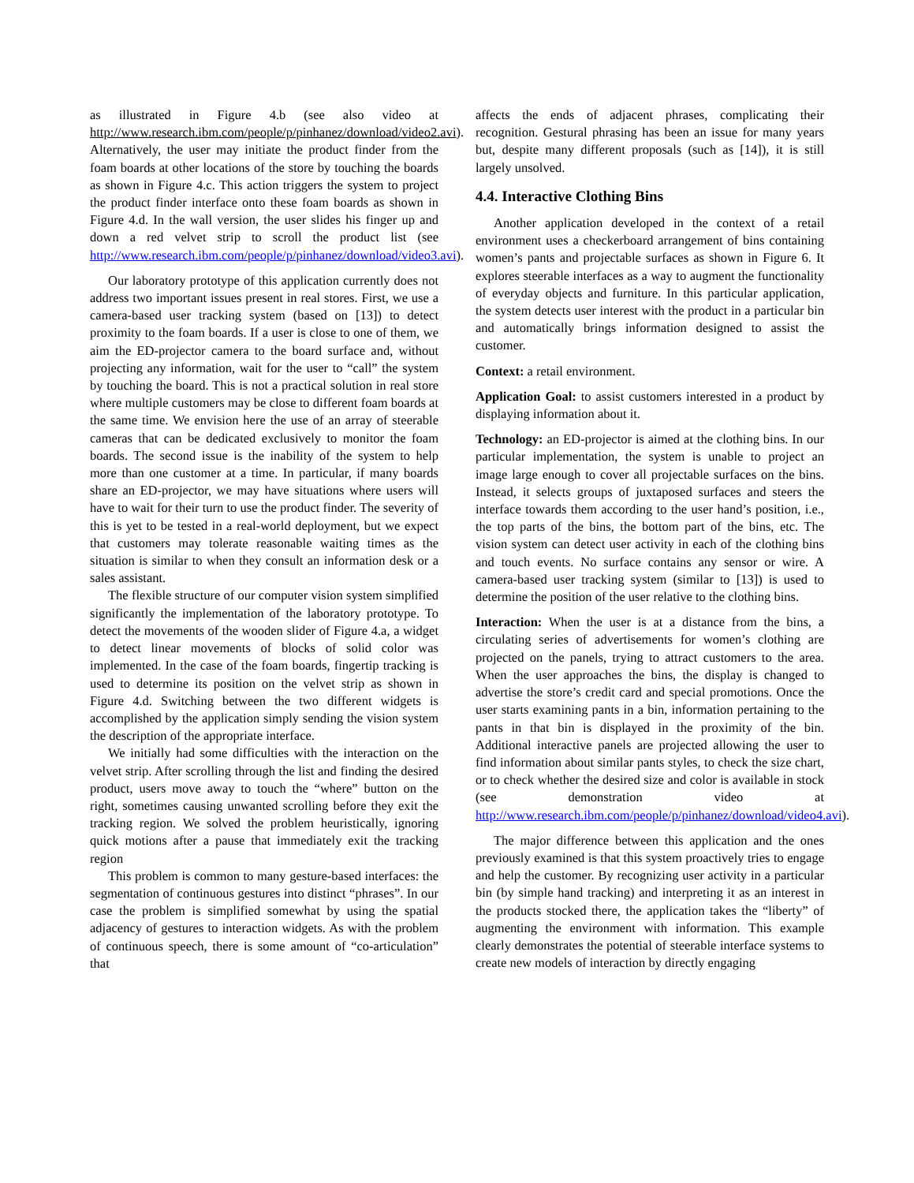as illustrated in Figure 4.b (see also video at http://www.research.ibm.com/people/p/pinhanez/download/video2.avi). Alternatively, the user may initiate the product finder from the foam boards at other locations of the store by touching the boards as shown in Figure 4.c. This action triggers the system to project the product finder interface onto these foam boards as shown in Figure 4.d. In the wall version, the user slides his finger up and down a red velvet strip to scroll the product list (see http://www.research.ibm.com/people/p/pinhanez/download/video3.avi).
Our laboratory prototype of this application currently does not address two important issues present in real stores. First, we use a camera-based user tracking system (based on [13]) to detect proximity to the foam boards. If a user is close to one of them, we aim the ED-projector camera to the board surface and, without projecting any information, wait for the user to “call” the system by touching the board. This is not a practical solution in real store where multiple customers may be close to different foam boards at the same time. We envision here the use of an array of steerable cameras that can be dedicated exclusively to monitor the foam boards. The second issue is the inability of the system to help more than one customer at a time. In particular, if many boards share an ED-projector, we may have situations where users will have to wait for their turn to use the product finder. The severity of this is yet to be tested in a real-world deployment, but we expect that customers may tolerate reasonable waiting times as the situation is similar to when they consult an information desk or a sales assistant.
The flexible structure of our computer vision system simplified significantly the implementation of the laboratory prototype. To detect the movements of the wooden slider of Figure 4.a, a widget to detect linear movements of blocks of solid color was implemented. In the case of the foam boards, fingertip tracking is used to determine its position on the velvet strip as shown in Figure 4.d. Switching between the two different widgets is accomplished by the application simply sending the vision system the description of the appropriate interface.
We initially had some difficulties with the interaction on the velvet strip. After scrolling through the list and finding the desired product, users move away to touch the “where” button on the right, sometimes causing unwanted scrolling before they exit the tracking region. We solved the problem heuristically, ignoring quick motions after a pause that immediately exit the tracking region
This problem is common to many gesture-based interfaces: the segmentation of continuous gestures into distinct “phrases”. In our case the problem is simplified somewhat by using the spatial adjacency of gestures to interaction widgets. As with the problem of continuous speech, there is some amount of “co-articulation” that
affects the ends of adjacent phrases, complicating their recognition. Gestural phrasing has been an issue for many years but, despite many different proposals (such as [14]), it is still largely unsolved.
4.4. Interactive Clothing Bins
Another application developed in the context of a retail environment uses a checkerboard arrangement of bins containing women’s pants and projectable surfaces as shown in Figure 6. It explores steerable interfaces as a way to augment the functionality of everyday objects and furniture. In this particular application, the system detects user interest with the product in a particular bin and automatically brings information designed to assist the customer.
Context: a retail environment.
Application Goal: to assist customers interested in a product by displaying information about it.
Technology: an ED-projector is aimed at the clothing bins. In our particular implementation, the system is unable to project an image large enough to cover all projectable surfaces on the bins. Instead, it selects groups of juxtaposed surfaces and steers the interface towards them according to the user hand’s position, i.e., the top parts of the bins, the bottom part of the bins, etc. The vision system can detect user activity in each of the clothing bins and touch events. No surface contains any sensor or wire. A camera-based user tracking system (similar to [13]) is used to determine the position of the user relative to the clothing bins.
Interaction: When the user is at a distance from the bins, a circulating series of advertisements for women’s clothing are projected on the panels, trying to attract customers to the area. When the user approaches the bins, the display is changed to advertise the store’s credit card and special promotions. Once the user starts examining pants in a bin, information pertaining to the pants in that bin is displayed in the proximity of the bin. Additional interactive panels are projected allowing the user to find information about similar pants styles, to check the size chart, or to check whether the desired size and color is available in stock (see demonstration video at http://www.research.ibm.com/people/p/pinhanez/download/video4.avi).
The major difference between this application and the ones previously examined is that this system proactively tries to engage and help the customer. By recognizing user activity in a particular bin (by simple hand tracking) and interpreting it as an interest in the products stocked there, the application takes the “liberty” of augmenting the environment with information. This example clearly demonstrates the potential of steerable interface systems to create new models of interaction by directly engaging